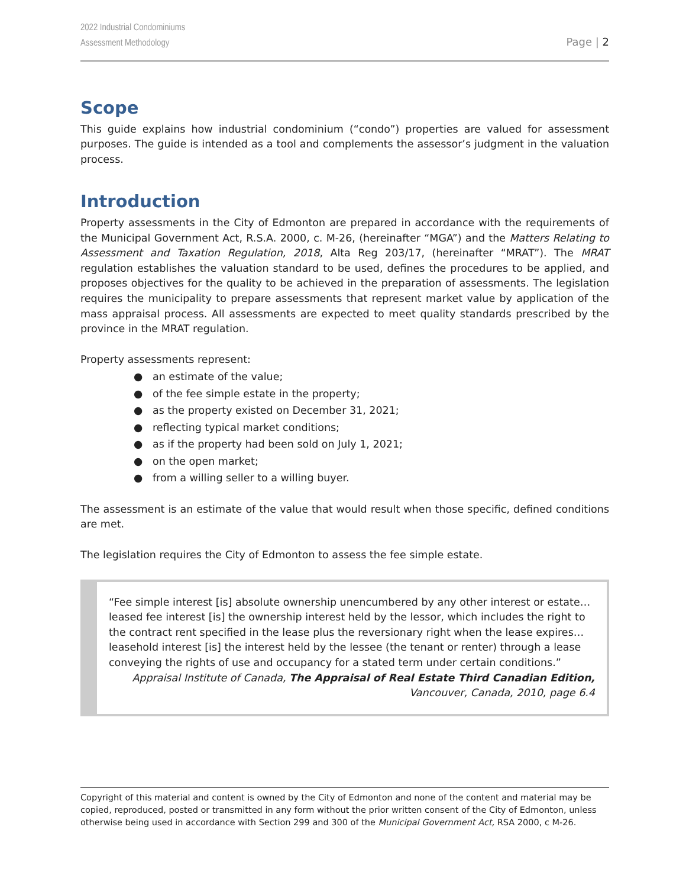Page | 2
2022 Industrial Condominiums
Assessment Methodology
Scope
This guide explains how industrial condominium (“condo”) properties are valued for assessment purposes. The guide is intended as a tool and complements the assessor’s judgment in the valuation process.
Introduction
Property assessments in the City of Edmonton are prepared in accordance with the requirements of the Municipal Government Act, R.S.A. 2000, c. M-26, (hereinafter “MGA”) and the Matters Relating to Assessment and Taxation Regulation, 2018, Alta Reg 203/17, (hereinafter “MRAT”). The MRAT regulation establishes the valuation standard to be used, defines the procedures to be applied, and proposes objectives for the quality to be achieved in the preparation of assessments. The legislation requires the municipality to prepare assessments that represent market value by application of the mass appraisal process. All assessments are expected to meet quality standards prescribed by the province in the MRAT regulation.
Property assessments represent:
● an estimate of the value;
● of the fee simple estate in the property;
● as the property existed on December 31, 2021;
● reflecting typical market conditions;
● as if the property had been sold on July 1, 2021;
● on the open market;
● from a willing seller to a willing buyer.
The assessment is an estimate of the value that would result when those specific, defined conditions are met.
The legislation requires the City of Edmonton to assess the fee simple estate.
“Fee simple interest [is] absolute ownership unencumbered by any other interest or estate… leased fee interest [is] the ownership interest held by the lessor, which includes the right to the contract rent specified in the lease plus the reversionary right when the lease expires… leasehold interest [is] the interest held by the lessee (the tenant or renter) through a lease conveying the rights of use and occupancy for a stated term under certain conditions.”
Appraisal Institute of Canada, The Appraisal of Real Estate Third Canadian Edition,
Vancouver, Canada, 2010, page 6.4
Copyright of this material and content is owned by the City of Edmonton and none of the content and material may be copied, reproduced, posted or transmitted in any form without the prior written consent of the City of Edmonton, unless otherwise being used in accordance with Section 299 and 300 of the Municipal Government Act, RSA 2000, c M-26.